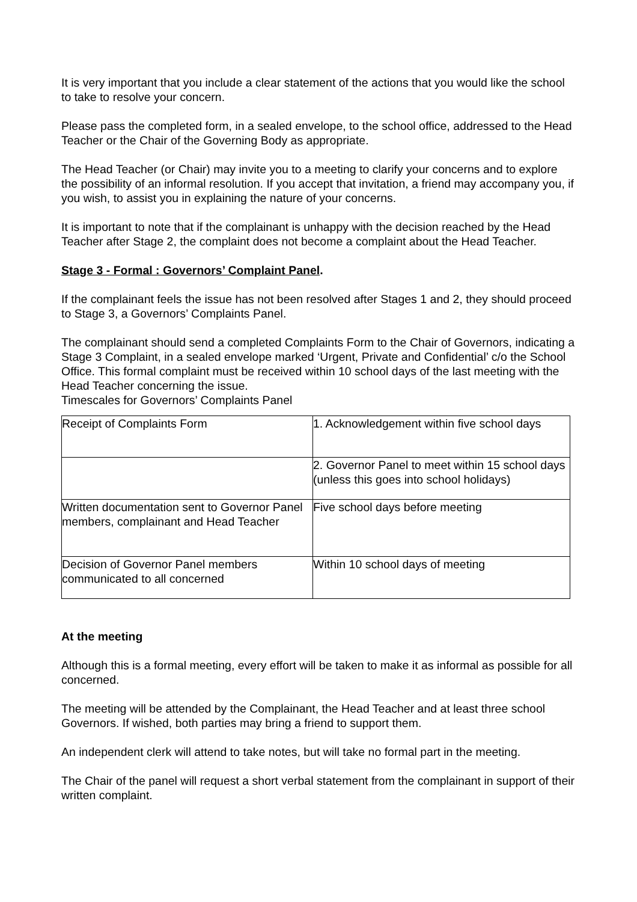It is very important that you include a clear statement of the actions that you would like the school to take to resolve your concern.
Please pass the completed form, in a sealed envelope, to the school office, addressed to the Head Teacher or the Chair of the Governing Body as appropriate.
The Head Teacher (or Chair) may invite you to a meeting to clarify your concerns and to explore the possibility of an informal resolution. If you accept that invitation, a friend may accompany you, if you wish, to assist you in explaining the nature of your concerns.
It is important to note that if the complainant is unhappy with the decision reached by the Head Teacher after Stage 2, the complaint does not become a complaint about the Head Teacher.
Stage 3 - Formal : Governors’ Complaint Panel.
If the complainant feels the issue has not been resolved after Stages 1 and 2, they should proceed to Stage 3, a Governors’ Complaints Panel.
The complainant should send a completed Complaints Form to the Chair of Governors, indicating a Stage 3 Complaint, in a sealed envelope marked ‘Urgent, Private and Confidential’ c/o the School Office. This formal complaint must be received within 10 school days of the last meeting with the Head Teacher concerning the issue.
Timescales for Governors’ Complaints Panel
| Receipt of Complaints Form | 1. Acknowledgement within five school days |
| | 2. Governor Panel to meet within 15 school days (unless this goes into school holidays) |
| Written documentation sent to Governor Panel members, complainant and Head Teacher | Five school days before meeting |
| Decision of Governor Panel members communicated to all concerned | Within 10 school days of meeting |
At the meeting
Although this is a formal meeting, every effort will be taken to make it as informal as possible for all concerned.
The meeting will be attended by the Complainant, the Head Teacher and at least three school Governors. If wished, both parties may bring a friend to support them.
An independent clerk will attend to take notes, but will take no formal part in the meeting.
The Chair of the panel will request a short verbal statement from the complainant in support of their written complaint.